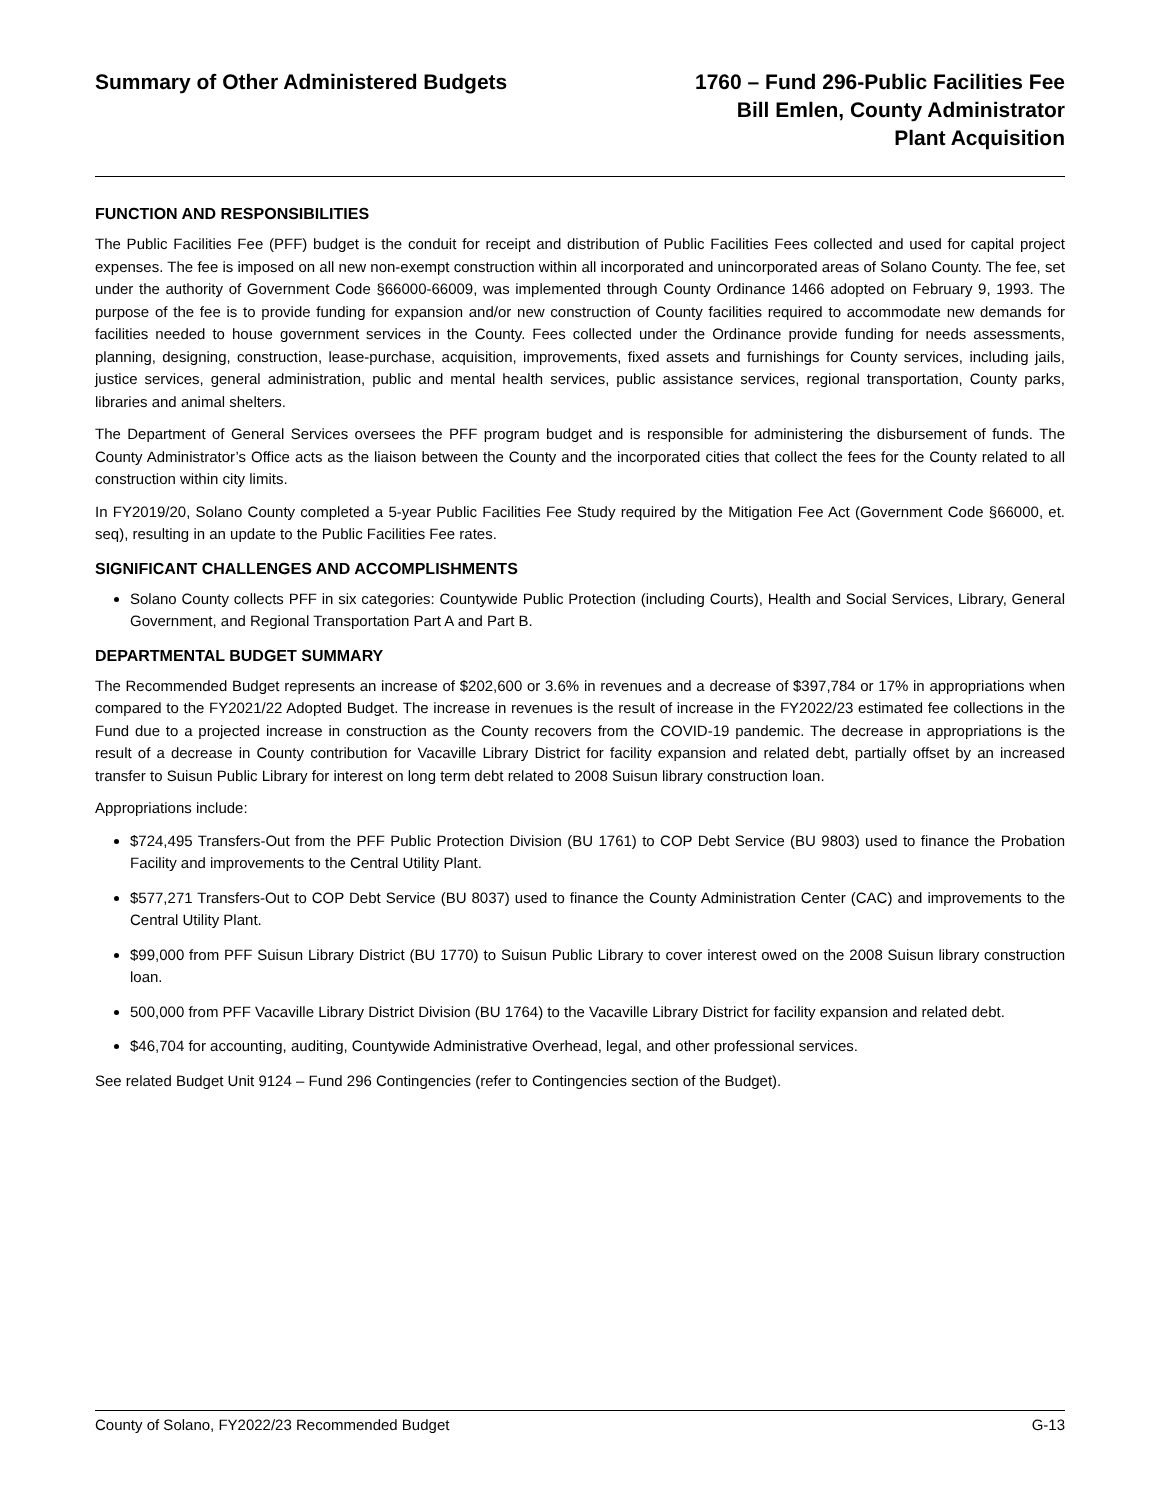Summary of Other Administered Budgets
1760 – Fund 296-Public Facilities Fee
Bill Emlen, County Administrator
Plant Acquisition
FUNCTION AND RESPONSIBILITIES
The Public Facilities Fee (PFF) budget is the conduit for receipt and distribution of Public Facilities Fees collected and used for capital project expenses. The fee is imposed on all new non-exempt construction within all incorporated and unincorporated areas of Solano County. The fee, set under the authority of Government Code §66000-66009, was implemented through County Ordinance 1466 adopted on February 9, 1993. The purpose of the fee is to provide funding for expansion and/or new construction of County facilities required to accommodate new demands for facilities needed to house government services in the County. Fees collected under the Ordinance provide funding for needs assessments, planning, designing, construction, lease-purchase, acquisition, improvements, fixed assets and furnishings for County services, including jails, justice services, general administration, public and mental health services, public assistance services, regional transportation, County parks, libraries and animal shelters.
The Department of General Services oversees the PFF program budget and is responsible for administering the disbursement of funds. The County Administrator’s Office acts as the liaison between the County and the incorporated cities that collect the fees for the County related to all construction within city limits.
In FY2019/20, Solano County completed a 5-year Public Facilities Fee Study required by the Mitigation Fee Act (Government Code §66000, et. seq), resulting in an update to the Public Facilities Fee rates.
SIGNIFICANT CHALLENGES AND ACCOMPLISHMENTS
Solano County collects PFF in six categories: Countywide Public Protection (including Courts), Health and Social Services, Library, General Government, and Regional Transportation Part A and Part B.
DEPARTMENTAL BUDGET SUMMARY
The Recommended Budget represents an increase of $202,600 or 3.6% in revenues and a decrease of $397,784 or 17% in appropriations when compared to the FY2021/22 Adopted Budget. The increase in revenues is the result of increase in the FY2022/23 estimated fee collections in the Fund due to a projected increase in construction as the County recovers from the COVID-19 pandemic. The decrease in appropriations is the result of a decrease in County contribution for Vacaville Library District for facility expansion and related debt, partially offset by an increased transfer to Suisun Public Library for interest on long term debt related to 2008 Suisun library construction loan.
Appropriations include:
$724,495 Transfers-Out from the PFF Public Protection Division (BU 1761) to COP Debt Service (BU 9803) used to finance the Probation Facility and improvements to the Central Utility Plant.
$577,271 Transfers-Out to COP Debt Service (BU 8037) used to finance the County Administration Center (CAC) and improvements to the Central Utility Plant.
$99,000 from PFF Suisun Library District (BU 1770) to Suisun Public Library to cover interest owed on the 2008 Suisun library construction loan.
500,000 from PFF Vacaville Library District Division (BU 1764) to the Vacaville Library District for facility expansion and related debt.
$46,704 for accounting, auditing, Countywide Administrative Overhead, legal, and other professional services.
See related Budget Unit 9124 – Fund 296 Contingencies (refer to Contingencies section of the Budget).
County of Solano, FY2022/23 Recommended Budget G-13